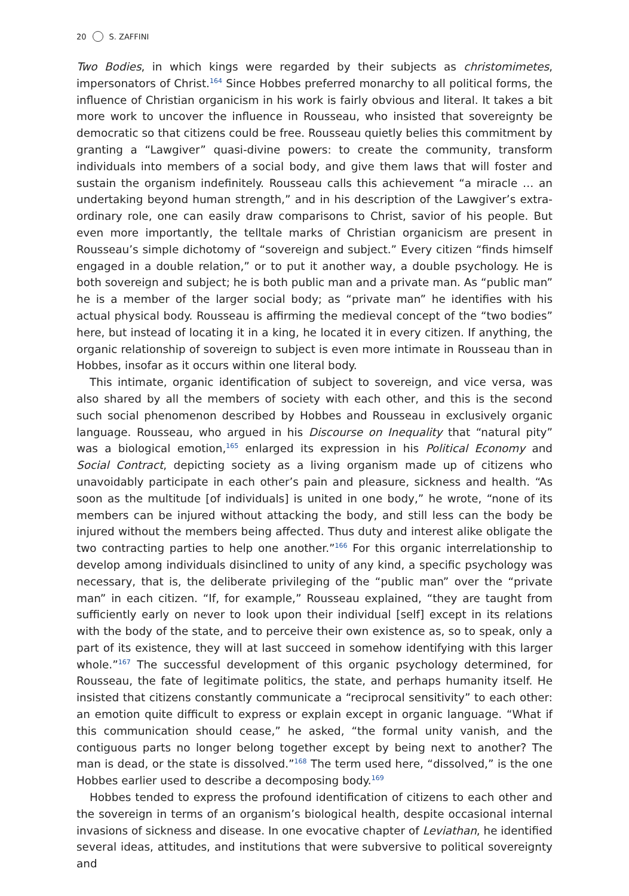20 S. ZAFFINI
Two Bodies, in which kings were regarded by their subjects as christomimetes, impersonators of Christ.<sup>164</sup> Since Hobbes preferred monarchy to all political forms, the influence of Christian organicism in his work is fairly obvious and literal. It takes a bit more work to uncover the influence in Rousseau, who insisted that sovereignty be democratic so that citizens could be free. Rousseau quietly belies this commitment by granting a “Lawgiver” quasi-divine powers: to create the community, transform individuals into members of a social body, and give them laws that will foster and sustain the organism indefinitely. Rousseau calls this achievement “a miracle … an undertaking beyond human strength,” and in his description of the Lawgiver’s extra-ordinary role, one can easily draw comparisons to Christ, savior of his people. But even more importantly, the telltale marks of Christian organicism are present in Rousseau’s simple dichotomy of “sovereign and subject.” Every citizen “finds himself engaged in a double relation,” or to put it another way, a double psychology. He is both sovereign and subject; he is both public man and a private man. As “public man” he is a member of the larger social body; as “private man” he identifies with his actual physical body. Rousseau is affirming the medieval concept of the “two bodies” here, but instead of locating it in a king, he located it in every citizen. If anything, the organic relationship of sovereign to subject is even more intimate in Rousseau than in Hobbes, insofar as it occurs within one literal body.
This intimate, organic identification of subject to sovereign, and vice versa, was also shared by all the members of society with each other, and this is the second such social phenomenon described by Hobbes and Rousseau in exclusively organic language. Rousseau, who argued in his Discourse on Inequality that “natural pity” was a biological emotion,<sup>165</sup> enlarged its expression in his Political Economy and Social Contract, depicting society as a living organism made up of citizens who unavoidably participate in each other’s pain and pleasure, sickness and health. “As soon as the multitude [of individuals] is united in one body,” he wrote, “none of its members can be injured without attacking the body, and still less can the body be injured without the members being affected. Thus duty and interest alike obligate the two contracting parties to help one another.”<sup>166</sup> For this organic interrelationship to develop among individuals disinclined to unity of any kind, a specific psychology was necessary, that is, the deliberate privileging of the “public man” over the “private man” in each citizen. “If, for example,” Rousseau explained, “they are taught from sufficiently early on never to look upon their individual [self] except in its relations with the body of the state, and to perceive their own existence as, so to speak, only a part of its existence, they will at last succeed in somehow identifying with this larger whole.”<sup>167</sup> The successful development of this organic psychology determined, for Rousseau, the fate of legitimate politics, the state, and perhaps humanity itself. He insisted that citizens constantly communicate a “reciprocal sensitivity” to each other: an emotion quite difficult to express or explain except in organic language. “What if this communication should cease,” he asked, “the formal unity vanish, and the contiguous parts no longer belong together except by being next to another? The man is dead, or the state is dissolved.”<sup>168</sup> The term used here, “dissolved,” is the one Hobbes earlier used to describe a decomposing body.<sup>169</sup>
Hobbes tended to express the profound identification of citizens to each other and the sovereign in terms of an organism’s biological health, despite occasional internal invasions of sickness and disease. In one evocative chapter of Leviathan, he identified several ideas, attitudes, and institutions that were subversive to political sovereignty and